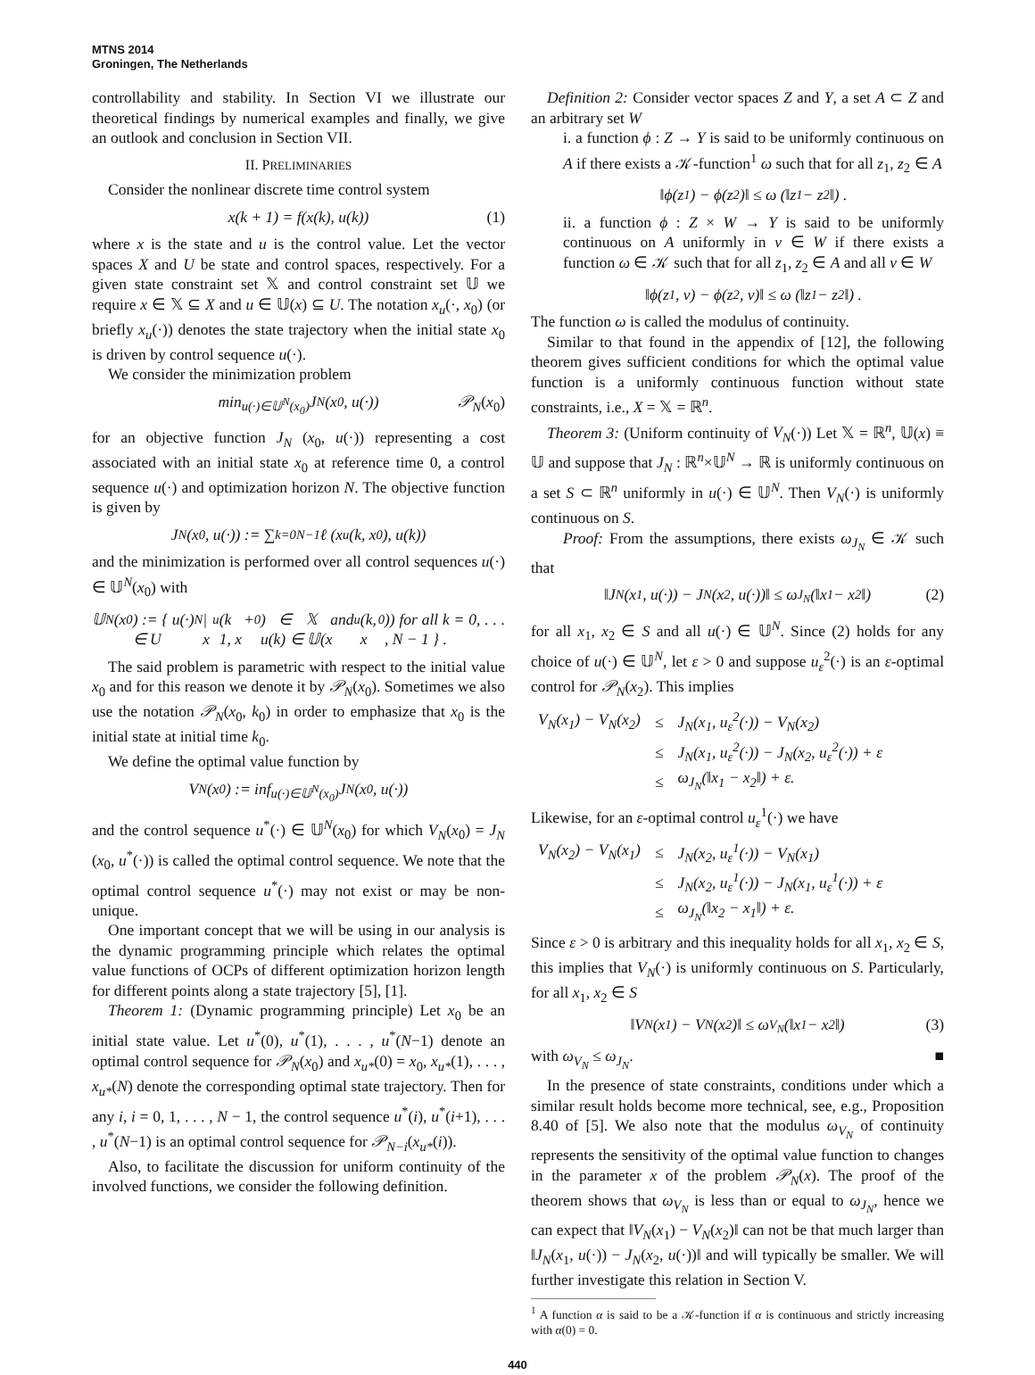MTNS 2014
Groningen, The Netherlands
controllability and stability. In Section VI we illustrate our theoretical findings by numerical examples and finally, we give an outlook and conclusion in Section VII.
II. PRELIMINARIES
Consider the nonlinear discrete time control system
x(k + 1) = f(x(k), u(k)) (1)
where x is the state and u is the control value. Let the vector spaces X and U be state and control spaces, respectively. For a given state constraint set 𝕏 and control constraint set 𝕌 we require x ∈ 𝕏 ⊆ X and u ∈ 𝕌(x) ⊆ U. The notation x<sub>u</sub>(·, x<sub>0</sub>) (or briefly x<sub>u</sub>(·)) denotes the state trajectory when the initial state x<sub>0</sub> is driven by control sequence u(·).
We consider the minimization problem
min<sub>u(·)∈𝕌<sup>N</sup>(x<sub>0</sub>)</sub> J<sub>N</sub> (x<sub>0</sub>, u(·)) 𝒫<sub>N</sub>(x<sub>0</sub>)
for an objective function J<sub>N</sub> (x<sub>0</sub>, u(·)) representing a cost associated with an initial state x<sub>0</sub> at reference time 0, a control sequence u(·) and optimization horizon N. The objective function is given by
J<sub>N</sub> (x<sub>0</sub>, u(·)) := ∑<sub>k=0</sub><sup>N−1</sup> ℓ (x<sub>u</sub>(k, x<sub>0</sub>), u(k))
and the minimization is performed over all control sequences u(·) ∈ 𝕌<sup>N</sup>(x<sub>0</sub>) with
𝕌<sup>N</sup>(x<sub>0</sub>) := { u(·) ∈ U<sup>N</sup> | x<sub>u</sub>(k + 1, x<sub>0</sub>) ∈ 𝕏 and u(k) ∈ 𝕌(x<sub>u</sub>(k, x<sub>0</sub>)) for all k = 0, . . . , N − 1 } .
The said problem is parametric with respect to the initial value x<sub>0</sub> and for this reason we denote it by 𝒫<sub>N</sub>(x<sub>0</sub>). Sometimes we also use the notation 𝒫<sub>N</sub>(x<sub>0</sub>, k<sub>0</sub>) in order to emphasize that x<sub>0</sub> is the initial state at initial time k<sub>0</sub>.
We define the optimal value function by
V<sub>N</sub>(x<sub>0</sub>) := inf<sub>u(·)∈𝕌<sup>N</sup>(x<sub>0</sub>)</sub> J<sub>N</sub> (x<sub>0</sub>, u(·))
and the control sequence u<sup>*</sup>(·) ∈ 𝕌<sup>N</sup>(x<sub>0</sub>) for which V<sub>N</sub>(x<sub>0</sub>) = J<sub>N</sub> (x<sub>0</sub>, u<sup>*</sup>(·)) is called the optimal control sequence. We note that the optimal control sequence u<sup>*</sup>(·) may not exist or may be non-unique.
One important concept that we will be using in our analysis is the dynamic programming principle which relates the optimal value functions of OCPs of different optimization horizon length for different points along a state trajectory [5], [1].
Theorem 1: (Dynamic programming principle) Let x<sub>0</sub> be an initial state value. Let u<sup>*</sup>(0), u<sup>*</sup>(1), . . . , u<sup>*</sup>(N−1) denote an optimal control sequence for 𝒫<sub>N</sub>(x<sub>0</sub>) and x<sub>u*</sub>(0) = x<sub>0</sub>, x<sub>u*</sub>(1), . . . , x<sub>u*</sub>(N) denote the corresponding optimal state trajectory. Then for any i, i = 0, 1, . . . , N − 1, the control sequence u<sup>*</sup>(i), u<sup>*</sup>(i+1), . . . , u<sup>*</sup>(N−1) is an optimal control sequence for 𝒫<sub>N−i</sub>(x<sub>u*</sub>(i)).
Also, to facilitate the discussion for uniform continuity of the involved functions, we consider the following definition.
Definition 2: Consider vector spaces Z and Y, a set A ⊂ Z and an arbitrary set W
i. a function ϕ : Z → Y is said to be uniformly continuous on A if there exists a 𝒦-function<sup>1</sup> ω such that for all z<sub>1</sub>, z<sub>2</sub> ∈ A
‖ϕ(z<sub>1</sub>) − ϕ(z<sub>2</sub>)‖ ≤ ω (‖z<sub>1</sub> − z<sub>2</sub>‖) .
ii. a function ϕ : Z × W → Y is said to be uniformly continuous on A uniformly in v ∈ W if there exists a function ω ∈ 𝒦 such that for all z<sub>1</sub>, z<sub>2</sub> ∈ A and all v ∈ W
‖ϕ(z<sub>1</sub>, v) − ϕ(z<sub>2</sub>, v)‖ ≤ ω (‖z<sub>1</sub> − z<sub>2</sub>‖) .
The function ω is called the modulus of continuity.
Similar to that found in the appendix of [12], the following theorem gives sufficient conditions for which the optimal value function is a uniformly continuous function without state constraints, i.e., X = 𝕏 = ℝ<sup>n</sup>.
Theorem 3: (Uniform continuity of V<sub>N</sub>(·)) Let 𝕏 = ℝ<sup>n</sup>, 𝕌(x) ≡ 𝕌 and suppose that J<sub>N</sub> : ℝ<sup>n</sup>×𝕌<sup>N</sup> → ℝ is uniformly continuous on a set S ⊂ ℝ<sup>n</sup> uniformly in u(·) ∈ 𝕌<sup>N</sup>. Then V<sub>N</sub>(·) is uniformly continuous on S.
Proof: From the assumptions, there exists ω<sub>J<sub>N</sub></sub> ∈ 𝒦 such that
‖J<sub>N</sub>(x<sub>1</sub>, u(·)) − J<sub>N</sub>(x<sub>2</sub>, u(·))‖ ≤ ω<sub>J<sub>N</sub></sub>(‖x<sub>1</sub> − x<sub>2</sub>‖) (2)
for all x<sub>1</sub>, x<sub>2</sub> ∈ S and all u(·) ∈ 𝕌<sup>N</sup>. Since (2) holds for any choice of u(·) ∈ 𝕌<sup>N</sup>, let ε > 0 and suppose u<sub>ε</sub><sup>2</sup>(·) is an ε-optimal control for 𝒫<sub>N</sub>(x<sub>2</sub>). This implies
| V<sub>N</sub>(x<sub>1</sub>) − V<sub>N</sub>(x<sub>2</sub>) | ≤ | J<sub>N</sub>(x<sub>1</sub>, u<sub>ε</sub><sup>2</sup>(·)) − V<sub>N</sub>(x<sub>2</sub>) |
| | ≤ | J<sub>N</sub>(x<sub>1</sub>, u<sub>ε</sub><sup>2</sup>(·)) − J<sub>N</sub>(x<sub>2</sub>, u<sub>ε</sub><sup>2</sup>(·)) + ε |
| | ≤ | ω<sub>J<sub>N</sub></sub>(‖x<sub>1</sub> − x<sub>2</sub>‖) + ε. |
Likewise, for an ε-optimal control u<sub>ε</sub><sup>1</sup>(·) we have
| V<sub>N</sub>(x<sub>2</sub>) − V<sub>N</sub>(x<sub>1</sub>) | ≤ | J<sub>N</sub>(x<sub>2</sub>, u<sub>ε</sub><sup>1</sup>(·)) − V<sub>N</sub>(x<sub>1</sub>) |
| | ≤ | J<sub>N</sub>(x<sub>2</sub>, u<sub>ε</sub><sup>1</sup>(·)) − J<sub>N</sub>(x<sub>1</sub>, u<sub>ε</sub><sup>1</sup>(·)) + ε |
| | ≤ | ω<sub>J<sub>N</sub></sub>(‖x<sub>2</sub> − x<sub>1</sub>‖) + ε. |
Since ε > 0 is arbitrary and this inequality holds for all x<sub>1</sub>, x<sub>2</sub> ∈ S, this implies that V<sub>N</sub>(·) is uniformly continuous on S. Particularly, for all x<sub>1</sub>, x<sub>2</sub> ∈ S
‖V<sub>N</sub>(x<sub>1</sub>) − V<sub>N</sub>(x<sub>2</sub>)‖ ≤ ω<sub>V<sub>N</sub></sub> (‖x<sub>1</sub> − x<sub>2</sub>‖) (3)
with ω<sub>V<sub>N</sub></sub> ≤ ω<sub>J<sub>N</sub></sub>. ■
In the presence of state constraints, conditions under which a similar result holds become more technical, see, e.g., Proposition 8.40 of [5]. We also note that the modulus ω<sub>V<sub>N</sub></sub> of continuity represents the sensitivity of the optimal value function to changes in the parameter x of the problem 𝒫<sub>N</sub>(x). The proof of the theorem shows that ω<sub>V<sub>N</sub></sub> is less than or equal to ω<sub>J<sub>N</sub></sub>, hence we can expect that ‖V<sub>N</sub>(x<sub>1</sub>) − V<sub>N</sub>(x<sub>2</sub>)‖ can not be that much larger than ‖J<sub>N</sub>(x<sub>1</sub>, u(·)) − J<sub>N</sub>(x<sub>2</sub>, u(·))‖ and will typically be smaller. We will further investigate this relation in Section V.
<sup>1</sup> A function α is said to be a 𝒦-function if α is continuous and strictly increasing with α(0) = 0.
440